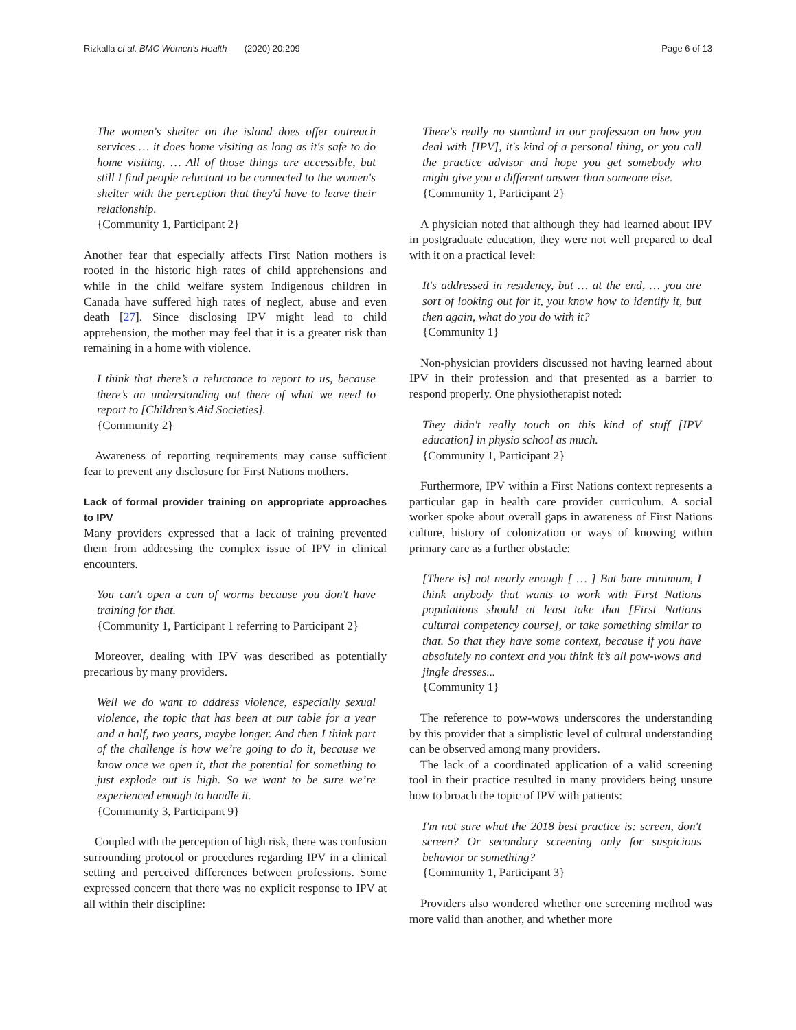Rizkalla et al. BMC Women's Health (2020) 20:209 Page 6 of 13
The women's shelter on the island does offer outreach services … it does home visiting as long as it's safe to do home visiting. … All of those things are accessible, but still I find people reluctant to be connected to the women's shelter with the perception that they'd have to leave their relationship.
{Community 1, Participant 2}
Another fear that especially affects First Nation mothers is rooted in the historic high rates of child apprehensions and while in the child welfare system Indigenous children in Canada have suffered high rates of neglect, abuse and even death [27]. Since disclosing IPV might lead to child apprehension, the mother may feel that it is a greater risk than remaining in a home with violence.
I think that there’s a reluctance to report to us, because there’s an understanding out there of what we need to report to [Children’s Aid Societies].
{Community 2}
Awareness of reporting requirements may cause sufficient fear to prevent any disclosure for First Nations mothers.
Lack of formal provider training on appropriate approaches to IPV
Many providers expressed that a lack of training prevented them from addressing the complex issue of IPV in clinical encounters.
You can't open a can of worms because you don't have training for that.
{Community 1, Participant 1 referring to Participant 2}
Moreover, dealing with IPV was described as potentially precarious by many providers.
Well we do want to address violence, especially sexual violence, the topic that has been at our table for a year and a half, two years, maybe longer. And then I think part of the challenge is how we’re going to do it, because we know once we open it, that the potential for something to just explode out is high. So we want to be sure we’re experienced enough to handle it.
{Community 3, Participant 9}
Coupled with the perception of high risk, there was confusion surrounding protocol or procedures regarding IPV in a clinical setting and perceived differences between professions. Some expressed concern that there was no explicit response to IPV at all within their discipline:
There's really no standard in our profession on how you deal with [IPV], it's kind of a personal thing, or you call the practice advisor and hope you get somebody who might give you a different answer than someone else.
{Community 1, Participant 2}
A physician noted that although they had learned about IPV in postgraduate education, they were not well prepared to deal with it on a practical level:
It's addressed in residency, but … at the end, … you are sort of looking out for it, you know how to identify it, but then again, what do you do with it?
{Community 1}
Non-physician providers discussed not having learned about IPV in their profession and that presented as a barrier to respond properly. One physiotherapist noted:
They didn't really touch on this kind of stuff [IPV education] in physio school as much.
{Community 1, Participant 2}
Furthermore, IPV within a First Nations context represents a particular gap in health care provider curriculum. A social worker spoke about overall gaps in awareness of First Nations culture, history of colonization or ways of knowing within primary care as a further obstacle:
[There is] not nearly enough [ … ] But bare minimum, I think anybody that wants to work with First Nations populations should at least take that [First Nations cultural competency course], or take something similar to that. So that they have some context, because if you have absolutely no context and you think it’s all pow-wows and jingle dresses...
{Community 1}
The reference to pow-wows underscores the understanding by this provider that a simplistic level of cultural understanding can be observed among many providers.
The lack of a coordinated application of a valid screening tool in their practice resulted in many providers being unsure how to broach the topic of IPV with patients:
I'm not sure what the 2018 best practice is: screen, don't screen? Or secondary screening only for suspicious behavior or something?
{Community 1, Participant 3}
Providers also wondered whether one screening method was more valid than another, and whether more